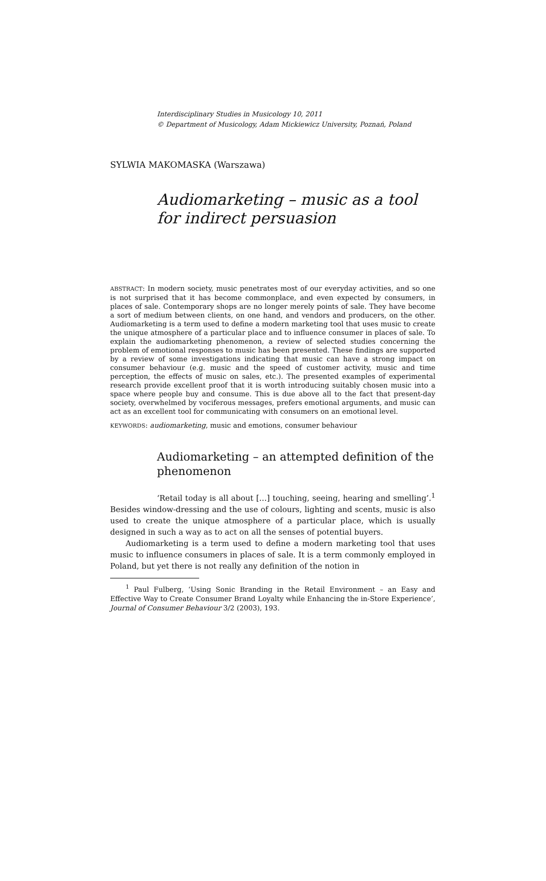Interdisciplinary Studies in Musicology 10, 2011
© Department of Musicology, Adam Mickiewicz University, Poznań, Poland
SYLWIA MAKOMASKA (Warszawa)
Audiomarketing – music as a tool for indirect persuasion
ABSTRACT: In modern society, music penetrates most of our everyday activities, and so one is not surprised that it has become commonplace, and even expected by consumers, in places of sale. Contemporary shops are no longer merely points of sale. They have become a sort of medium between clients, on one hand, and vendors and producers, on the other. Audiomarketing is a term used to define a modern marketing tool that uses music to create the unique atmosphere of a particular place and to influence consumer in places of sale. To explain the audiomarketing phenomenon, a review of selected studies concerning the problem of emotional responses to music has been presented. These findings are supported by a review of some investigations indicating that music can have a strong impact on consumer behaviour (e.g. music and the speed of customer activity, music and time perception, the effects of music on sales, etc.). The presented examples of experimental research provide excellent proof that it is worth introducing suitably chosen music into a space where people buy and consume. This is due above all to the fact that present-day society, overwhelmed by vociferous messages, prefers emotional arguments, and music can act as an excellent tool for communicating with consumers on an emotional level.
KEYWORDS: audiomarketing, music and emotions, consumer behaviour
Audiomarketing – an attempted definition of the phenomenon
‘Retail today is all about […] touching, seeing, hearing and smelling’.<sup>1</sup> Besides window-dressing and the use of colours, lighting and scents, music is also used to create the unique atmosphere of a particular place, which is usually designed in such a way as to act on all the senses of potential buyers.
Audiomarketing is a term used to define a modern marketing tool that uses music to influence consumers in places of sale. It is a term commonly employed in Poland, but yet there is not really any definition of the notion in
<sup>1</sup> Paul Fulberg, ‘Using Sonic Branding in the Retail Environment – an Easy and Effective Way to Create Consumer Brand Loyalty while Enhancing the in-Store Experience’, Journal of Consumer Behaviour 3/2 (2003), 193.